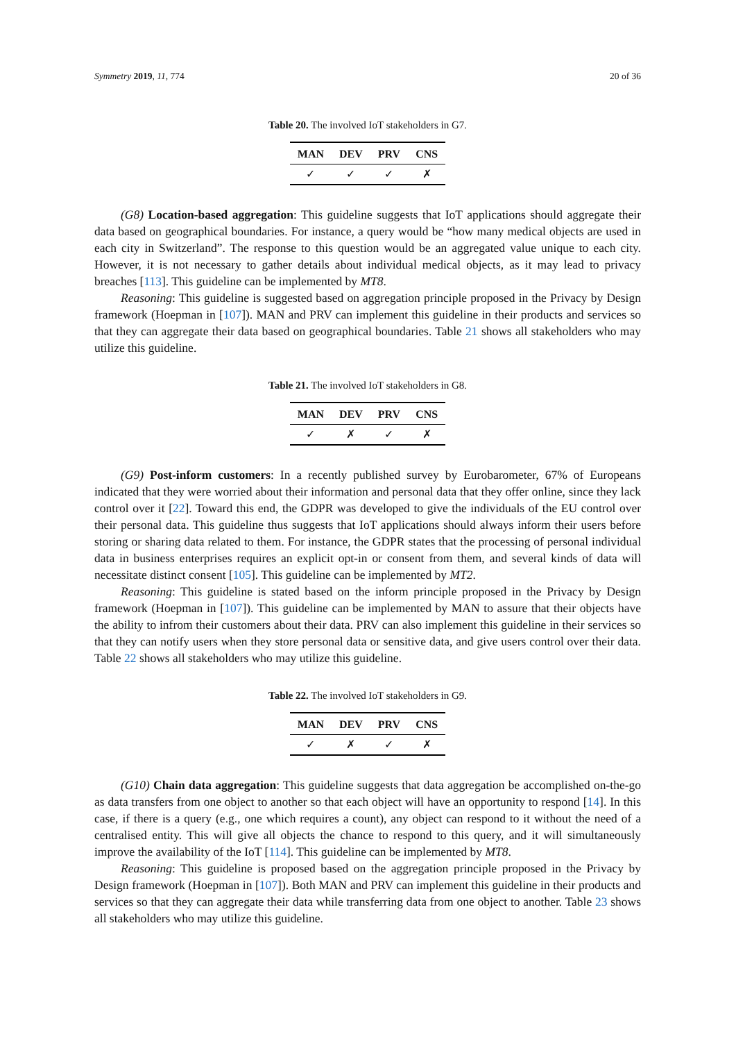Symmetry 2019, 11, 774 20 of 36
Table 20. The involved IoT stakeholders in G7.
| MAN | DEV | PRV | CNS |
| --- | --- | --- | --- |
| ✓ | ✓ | ✓ | ✗ |
(G8) Location-based aggregation: This guideline suggests that IoT applications should aggregate their data based on geographical boundaries. For instance, a query would be “how many medical objects are used in each city in Switzerland”. The response to this question would be an aggregated value unique to each city. However, it is not necessary to gather details about individual medical objects, as it may lead to privacy breaches [113]. This guideline can be implemented by MT8.
Reasoning: This guideline is suggested based on aggregation principle proposed in the Privacy by Design framework (Hoepman in [107]). MAN and PRV can implement this guideline in their products and services so that they can aggregate their data based on geographical boundaries. Table 21 shows all stakeholders who may utilize this guideline.
Table 21. The involved IoT stakeholders in G8.
| MAN | DEV | PRV | CNS |
| --- | --- | --- | --- |
| ✓ | ✗ | ✓ | ✗ |
(G9) Post-inform customers: In a recently published survey by Eurobarometer, 67% of Europeans indicated that they were worried about their information and personal data that they offer online, since they lack control over it [22]. Toward this end, the GDPR was developed to give the individuals of the EU control over their personal data. This guideline thus suggests that IoT applications should always inform their users before storing or sharing data related to them. For instance, the GDPR states that the processing of personal individual data in business enterprises requires an explicit opt-in or consent from them, and several kinds of data will necessitate distinct consent [105]. This guideline can be implemented by MT2.
Reasoning: This guideline is stated based on the inform principle proposed in the Privacy by Design framework (Hoepman in [107]). This guideline can be implemented by MAN to assure that their objects have the ability to infrom their customers about their data. PRV can also implement this guideline in their services so that they can notify users when they store personal data or sensitive data, and give users control over their data. Table 22 shows all stakeholders who may utilize this guideline.
Table 22. The involved IoT stakeholders in G9.
| MAN | DEV | PRV | CNS |
| --- | --- | --- | --- |
| ✓ | ✗ | ✓ | ✗ |
(G10) Chain data aggregation: This guideline suggests that data aggregation be accomplished on-the-go as data transfers from one object to another so that each object will have an opportunity to respond [14]. In this case, if there is a query (e.g., one which requires a count), any object can respond to it without the need of a centralised entity. This will give all objects the chance to respond to this query, and it will simultaneously improve the availability of the IoT [114]. This guideline can be implemented by MT8.
Reasoning: This guideline is proposed based on the aggregation principle proposed in the Privacy by Design framework (Hoepman in [107]). Both MAN and PRV can implement this guideline in their products and services so that they can aggregate their data while transferring data from one object to another. Table 23 shows all stakeholders who may utilize this guideline.